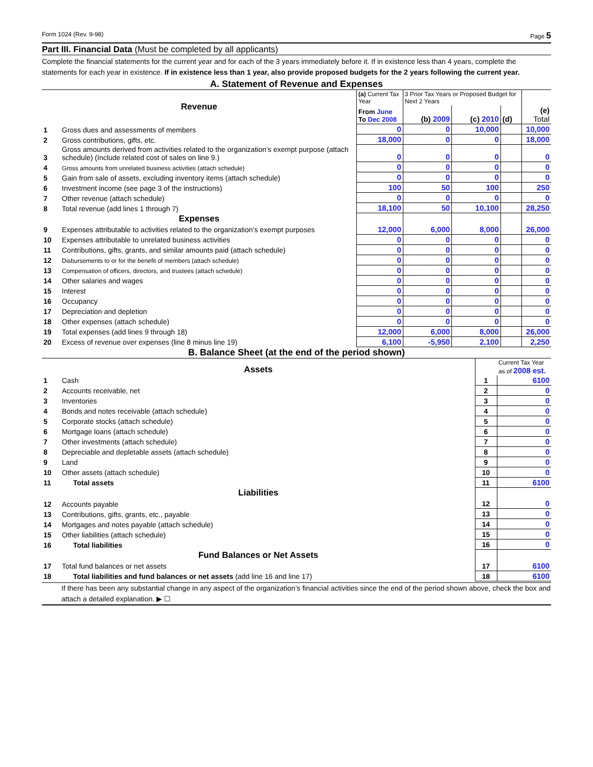Form 1024 (Rev. 9-98) Page 5
Part III. Financial Data (Must be completed by all applicants)
Complete the financial statements for the current year and for each of the 3 years immediately before it. If in existence less than 4 years, complete the statements for each year in existence. If in existence less than 1 year, also provide proposed budgets for the 2 years following the current year.
A. Statement of Revenue and Expenses
| Revenue | | (a) Current Tax Year | 3 Prior Tax Years or Proposed Budget for Next 2 Years | | | |
| | | From June To Dec 2008 | (b) 2009 | (c) 2010 | (d) | (e) Total |
| 1 | Gross dues and assessments of members | 0 | 0 | 10,000 | | 10,000 |
| 2 | Gross contributions, gifts, etc. | 18,000 | 0 | 0 | | 18,000 |
| 3 | Gross amounts derived from activities related to the organization’s exempt purpose (attach schedule) (Include related cost of sales on line 9.) | 0 | 0 | 0 | | 0 |
| 4 | Gross amounts from unrelated business activities (attach schedule) | 0 | 0 | 0 | | 0 |
| 5 | Gain from sale of assets, excluding inventory items (attach schedule) | 0 | 0 | 0 | | 0 |
| 6 | Investment income (see page 3 of the instructions) | 100 | 50 | 100 | | 250 |
| 7 | Other revenue (attach schedule) | 0 | 0 | 0 | | 0 |
| 8 | Total revenue (add lines 1 through 7) | 18,100 | 50 | 10,100 | | 28,250 |
| Expenses | | | | | | |
| 9 | Expenses attributable to activities related to the organization’s exempt purposes | 12,000 | 6,000 | 8,000 | | 26,000 |
| 10 | Expenses attributable to unrelated business activities | 0 | 0 | 0 | | 0 |
| 11 | Contributions, gifts, grants, and similar amounts paid (attach schedule) | 0 | 0 | 0 | | 0 |
| 12 | Disbursements to or for the benefit of members (attach schedule) | 0 | 0 | 0 | | 0 |
| 13 | Compensation of officers, directors, and trustees (attach schedule) | 0 | 0 | 0 | | 0 |
| 14 | Other salaries and wages | 0 | 0 | 0 | | 0 |
| 15 | Interest | 0 | 0 | 0 | | 0 |
| 16 | Occupancy | 0 | 0 | 0 | | 0 |
| 17 | Depreciation and depletion | 0 | 0 | 0 | | 0 |
| 18 | Other expenses (attach schedule) | 0 | 0 | 0 | | 0 |
| 19 | Total expenses (add lines 9 through 18) | 12,000 | 6,000 | 8,000 | | 26,000 |
| 20 | Excess of revenue over expenses (line 8 minus line 19) | 6,100 | -5,950 | 2,100 | | 2,250 |
B. Balance Sheet (at the end of the period shown)
| Assets | | | Current Tax Year as of 2008 est. |
| 1 | Cash | 1 | 6100 |
| 2 | Accounts receivable, net | 2 | 0 |
| 3 | Inventories | 3 | 0 |
| 4 | Bonds and notes receivable (attach schedule) | 4 | 0 |
| 5 | Corporate stocks (attach schedule) | 5 | 0 |
| 6 | Mortgage loans (attach schedule) | 6 | 0 |
| 7 | Other investments (attach schedule) | 7 | 0 |
| 8 | Depreciable and depletable assets (attach schedule) | 8 | 0 |
| 9 | Land | 9 | 0 |
| 10 | Other assets (attach schedule) | 10 | 0 |
| 11 | Total assets | 11 | 6100 |
| Liabilities | | | |
| 12 | Accounts payable | 12 | 0 |
| 13 | Contributions, gifts, grants, etc., payable | 13 | 0 |
| 14 | Mortgages and notes payable (attach schedule) | 14 | 0 |
| 15 | Other liabilities (attach schedule) | 15 | 0 |
| 16 | Total liabilities | 16 | 0 |
| Fund Balances or Net Assets | | | |
| 17 | Total fund balances or net assets | 17 | 6100 |
| 18 | Total liabilities and fund balances or net assets (add line 16 and line 17) | 18 | 6100 |
If there has been any substantial change in any aspect of the organization’s financial activities since the end of the period shown above, check the box and attach a detailed explanation. ▶ ☐